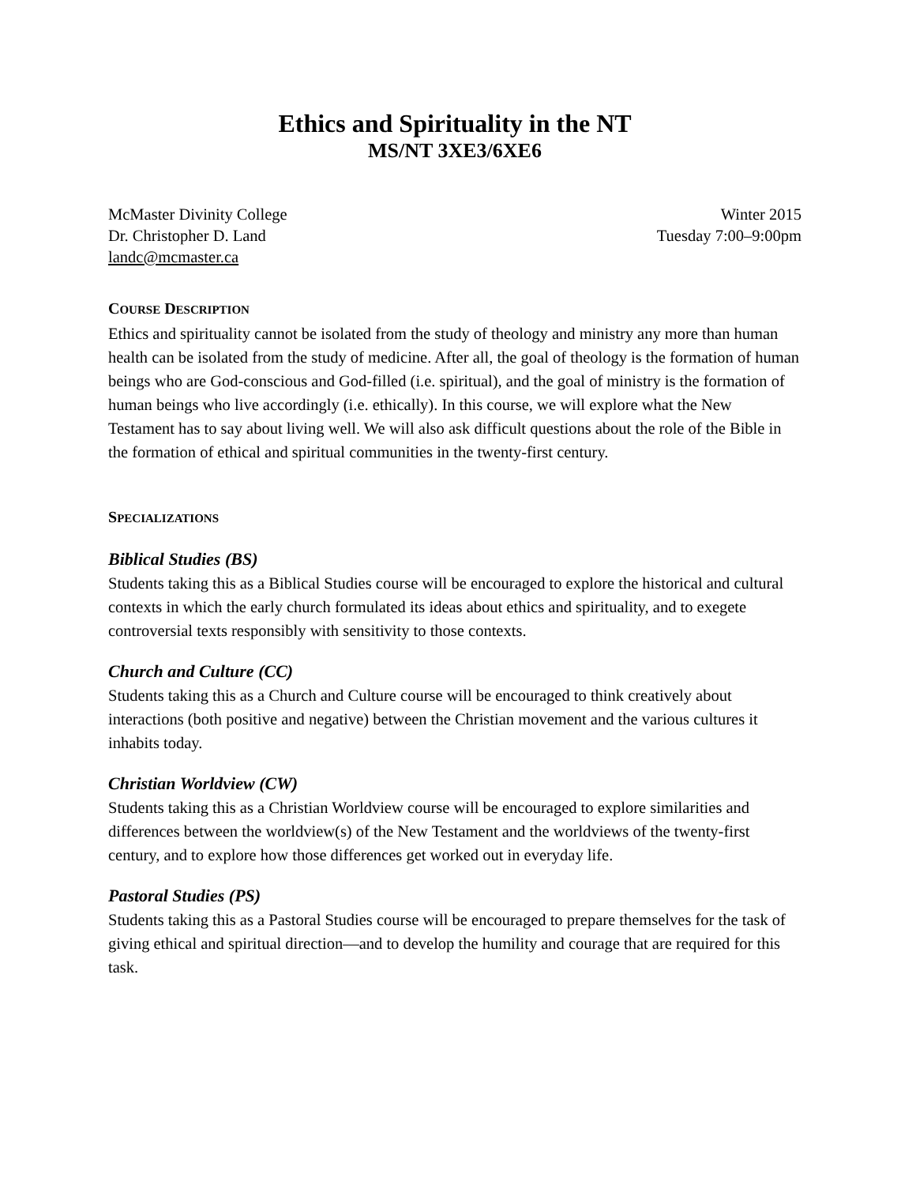Ethics and Spirituality in the NT
MS/NT 3XE3/6XE6
McMaster Divinity College
Dr. Christopher D. Land
landc@mcmaster.ca
Winter 2015
Tuesday 7:00–9:00pm
COURSE DESCRIPTION
Ethics and spirituality cannot be isolated from the study of theology and ministry any more than human health can be isolated from the study of medicine. After all, the goal of theology is the formation of human beings who are God-conscious and God-filled (i.e. spiritual), and the goal of ministry is the formation of human beings who live accordingly (i.e. ethically). In this course, we will explore what the New Testament has to say about living well. We will also ask difficult questions about the role of the Bible in the formation of ethical and spiritual communities in the twenty-first century.
SPECIALIZATIONS
Biblical Studies (BS)
Students taking this as a Biblical Studies course will be encouraged to explore the historical and cultural contexts in which the early church formulated its ideas about ethics and spirituality, and to exegete controversial texts responsibly with sensitivity to those contexts.
Church and Culture (CC)
Students taking this as a Church and Culture course will be encouraged to think creatively about interactions (both positive and negative) between the Christian movement and the various cultures it inhabits today.
Christian Worldview (CW)
Students taking this as a Christian Worldview course will be encouraged to explore similarities and differences between the worldview(s) of the New Testament and the worldviews of the twenty-first century, and to explore how those differences get worked out in everyday life.
Pastoral Studies (PS)
Students taking this as a Pastoral Studies course will be encouraged to prepare themselves for the task of giving ethical and spiritual direction—and to develop the humility and courage that are required for this task.